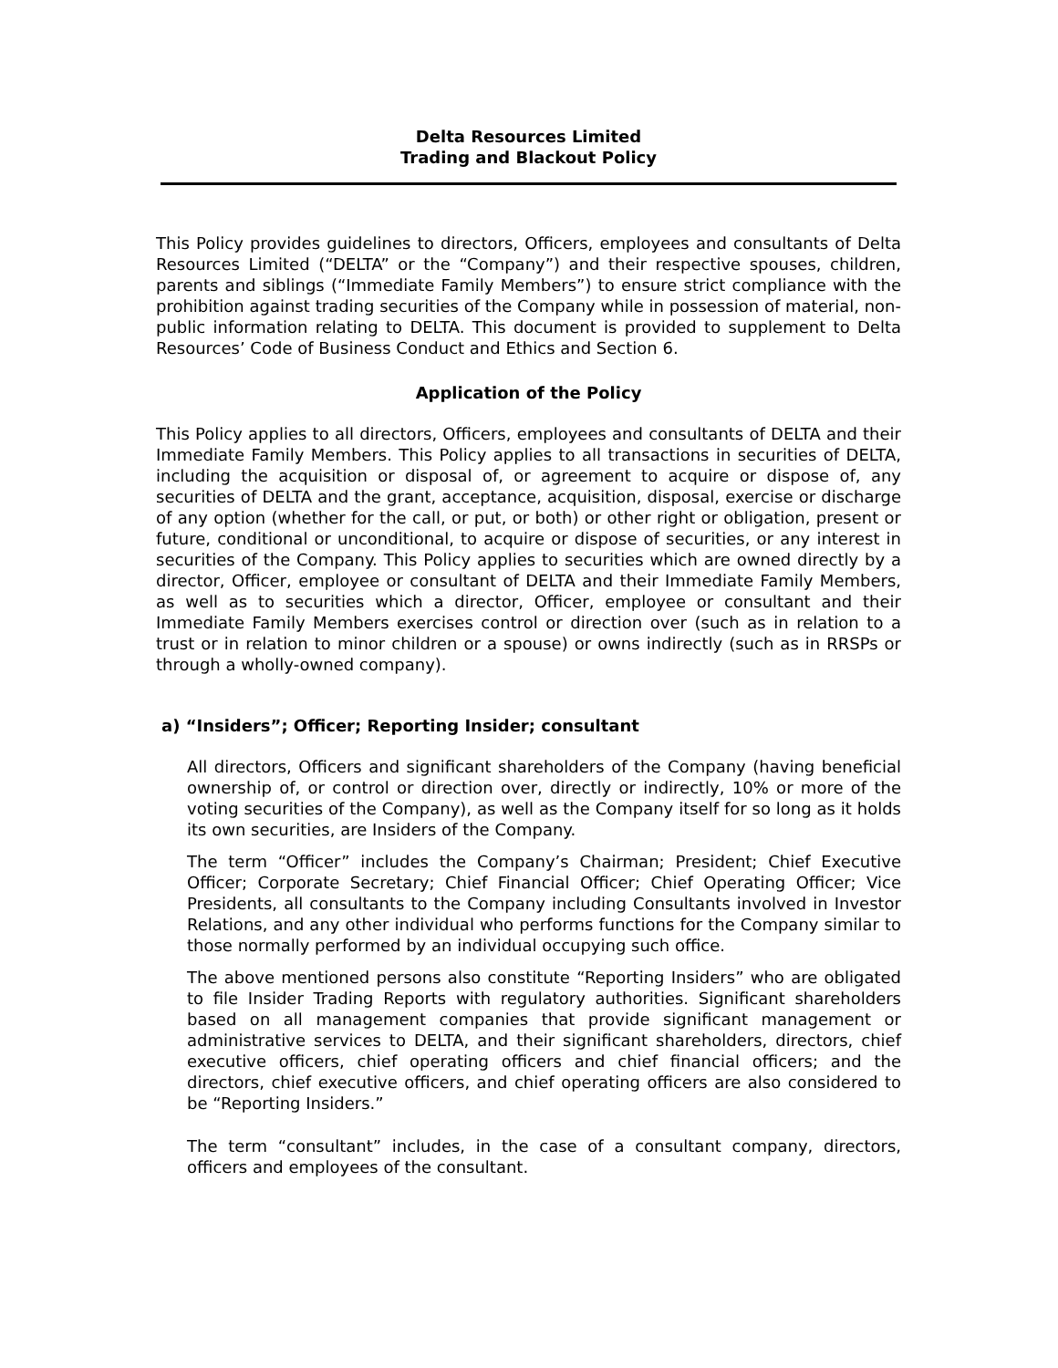Delta Resources Limited
Trading and Blackout Policy
This Policy provides guidelines to directors, Officers, employees and consultants of Delta Resources Limited (“DELTA” or the “Company”) and their respective spouses, children, parents and siblings (“Immediate Family Members”) to ensure strict compliance with the prohibition against trading securities of the Company while in possession of material, non-public information relating to DELTA. This document is provided to supplement to Delta Resources’ Code of Business Conduct and Ethics and Section 6.
Application of the Policy
This Policy applies to all directors, Officers, employees and consultants of DELTA and their Immediate Family Members. This Policy applies to all transactions in securities of DELTA, including the acquisition or disposal of, or agreement to acquire or dispose of, any securities of DELTA and the grant, acceptance, acquisition, disposal, exercise or discharge of any option (whether for the call, or put, or both) or other right or obligation, present or future, conditional or unconditional, to acquire or dispose of securities, or any interest in securities of the Company. This Policy applies to securities which are owned directly by a director, Officer, employee or consultant of DELTA and their Immediate Family Members, as well as to securities which a director, Officer, employee or consultant and their Immediate Family Members exercises control or direction over (such as in relation to a trust or in relation to minor children or a spouse) or owns indirectly (such as in RRSPs or through a wholly-owned company).
a) “Insiders”; Officer; Reporting Insider; consultant
All directors, Officers and significant shareholders of the Company (having beneficial ownership of, or control or direction over, directly or indirectly, 10% or more of the voting securities of the Company), as well as the Company itself for so long as it holds its own securities, are Insiders of the Company.
The term “Officer” includes the Company’s Chairman; President; Chief Executive Officer; Corporate Secretary; Chief Financial Officer; Chief Operating Officer; Vice Presidents, all consultants to the Company including Consultants involved in Investor Relations, and any other individual who performs functions for the Company similar to those normally performed by an individual occupying such office.
The above mentioned persons also constitute “Reporting Insiders” who are obligated to file Insider Trading Reports with regulatory authorities. Significant shareholders based on all management companies that provide significant management or administrative services to DELTA, and their significant shareholders, directors, chief executive officers, chief operating officers and chief financial officers; and the directors, chief executive officers, and chief operating officers are also considered to be “Reporting Insiders.”
The term “consultant” includes, in the case of a consultant company, directors, officers and employees of the consultant.